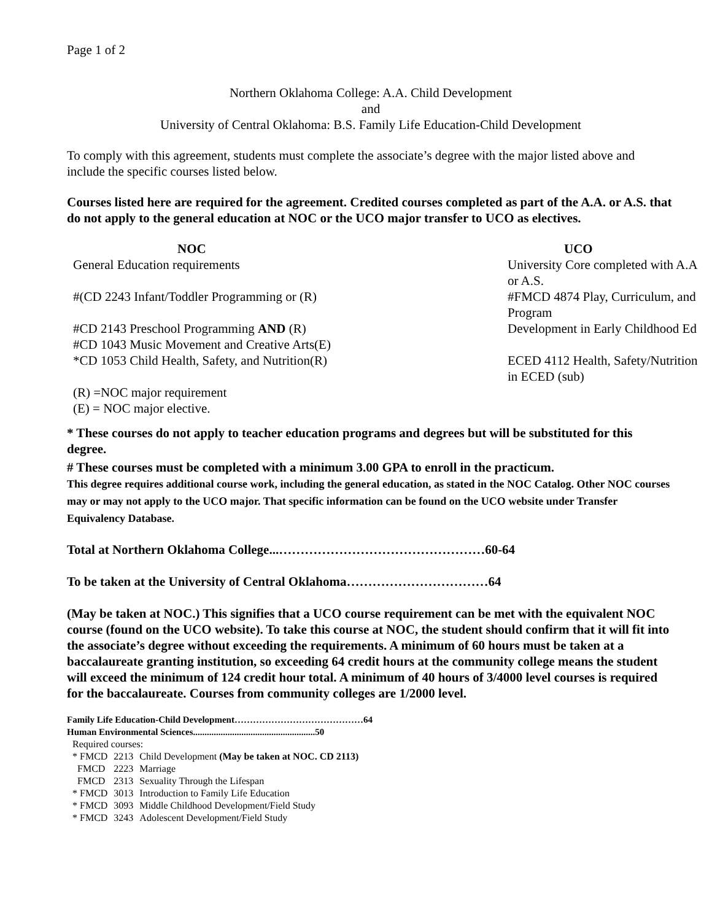Page 1 of 2
Northern Oklahoma College: A.A. Child Development
and
University of Central Oklahoma: B.S. Family Life Education-Child Development
To comply with this agreement, students must complete the associate’s degree with the major listed above and include the specific courses listed below.
Courses listed here are required for the agreement. Credited courses completed as part of the A.A. or A.S. that do not apply to the general education at NOC or the UCO major transfer to UCO as electives.
| NOC | UCO |
| General Education requirements | University Core completed with A.A or A.S. |
| #(CD 2243 Infant/Toddler Programming or (R) | #FMCD 4874 Play, Curriculum, and Program |
| #CD 2143 Preschool Programming AND (R) | Development in Early Childhood Ed |
| #CD 1043 Music Movement and Creative Arts(E) | |
| *CD 1053 Child Health, Safety, and Nutrition(R) | ECED 4112 Health, Safety/Nutrition in ECED (sub) |
| (R) =NOC major requirement | |
| (E) = NOC major elective. | |
* These courses do not apply to teacher education programs and degrees but will be substituted for this degree.
# These courses must be completed with a minimum 3.00 GPA to enroll in the practicum.
This degree requires additional course work, including the general education, as stated in the NOC Catalog. Other NOC courses may or may not apply to the UCO major. That specific information can be found on the UCO website under Transfer Equivalency Database.
Total at Northern Oklahoma College...…………………………………………60-64
To be taken at the University of Central Oklahoma……………………………64
(May be taken at NOC.) This signifies that a UCO course requirement can be met with the equivalent NOC course (found on the UCO website). To take this course at NOC, the student should confirm that it will fit into the associate’s degree without exceeding the requirements. A minimum of 60 hours must be taken at a baccalaureate granting institution, so exceeding 64 credit hours at the community college means the student will exceed the minimum of 124 credit hour total. A minimum of 40 hours of 3/4000 level courses is required for the baccalaureate. Courses from community colleges are 1/2000 level.
Family Life Education-Child Development……………………………………64
Human Environmental Sciences.....................................................50
Required courses:
| * FMCD | 2213 | Child Development (May be taken at NOC. CD 2113) |
| FMCD | 2223 | Marriage |
| FMCD | 2313 | Sexuality Through the Lifespan |
| * FMCD | 3013 | Introduction to Family Life Education |
| * FMCD | 3093 | Middle Childhood Development/Field Study |
| * FMCD | 3243 | Adolescent Development/Field Study |